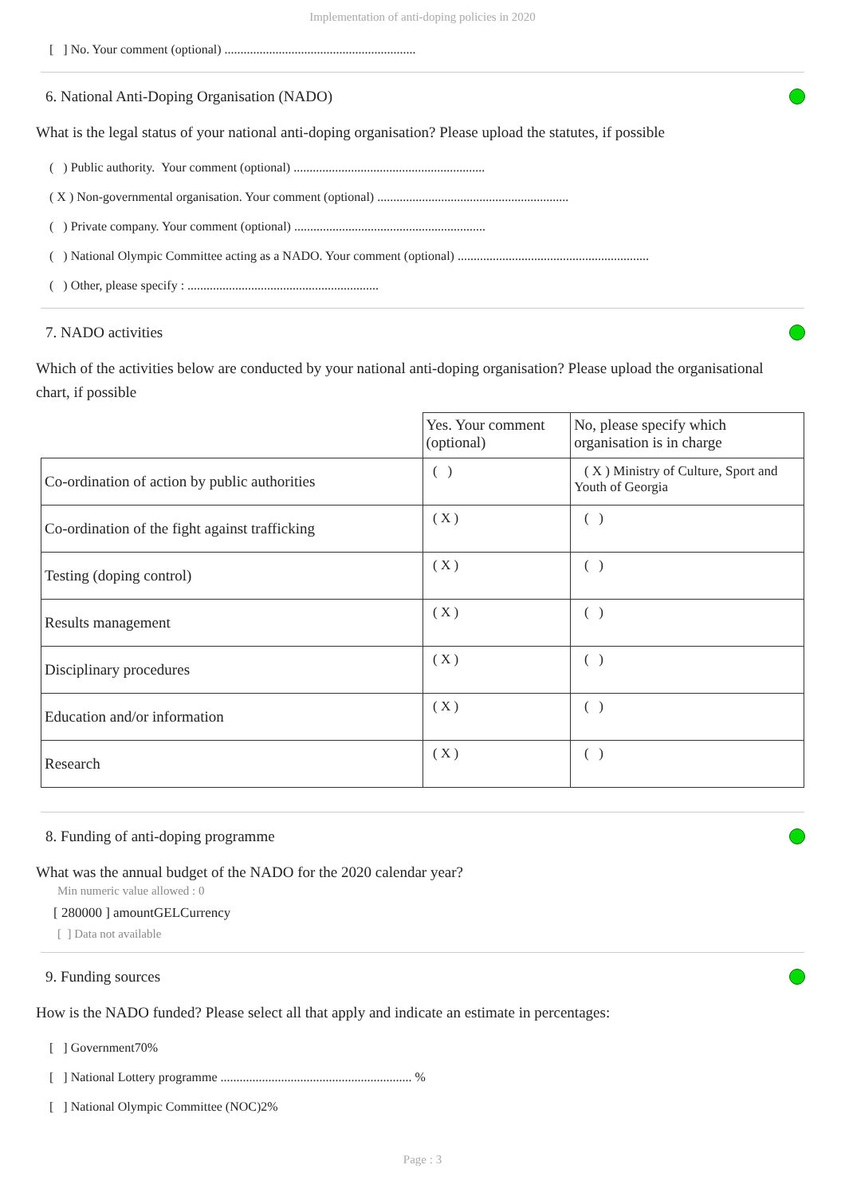Implementation of anti-doping policies in 2020
[ ] No. Your comment (optional) ............................................................
6. National Anti-Doping Organisation (NADO)
What is the legal status of your national anti-doping organisation? Please upload the statutes, if possible
( ) Public authority. Your comment (optional) ............................................................
( X ) Non-governmental organisation. Your comment (optional) ............................................................
( ) Private company. Your comment (optional) ............................................................
( ) National Olympic Committee acting as a NADO. Your comment (optional) ............................................................
( ) Other, please specify : ............................................................
7. NADO activities
Which of the activities below are conducted by your national anti-doping organisation? Please upload the organisational chart, if possible
| | Yes. Your comment (optional) | No, please specify which organisation is in charge |
| Co-ordination of action by public authorities | ( ) | ( X ) Ministry of Culture, Sport and Youth of Georgia |
| Co-ordination of the fight against trafficking | ( X ) | ( ) |
| Testing (doping control) | ( X ) | ( ) |
| Results management | ( X ) | ( ) |
| Disciplinary procedures | ( X ) | ( ) |
| Education and/or information | ( X ) | ( ) |
| Research | ( X ) | ( ) |
8. Funding of anti-doping programme
What was the annual budget of the NADO for the 2020 calendar year?
Min numeric value allowed : 0
[ 280000 ] amountGELCurrency
[ ] Data not available
9. Funding sources
How is the NADO funded? Please select all that apply and indicate an estimate in percentages:
[ ] Government70%
[ ] National Lottery programme ............................................................ %
[ ] National Olympic Committee (NOC)2%
Page : 3